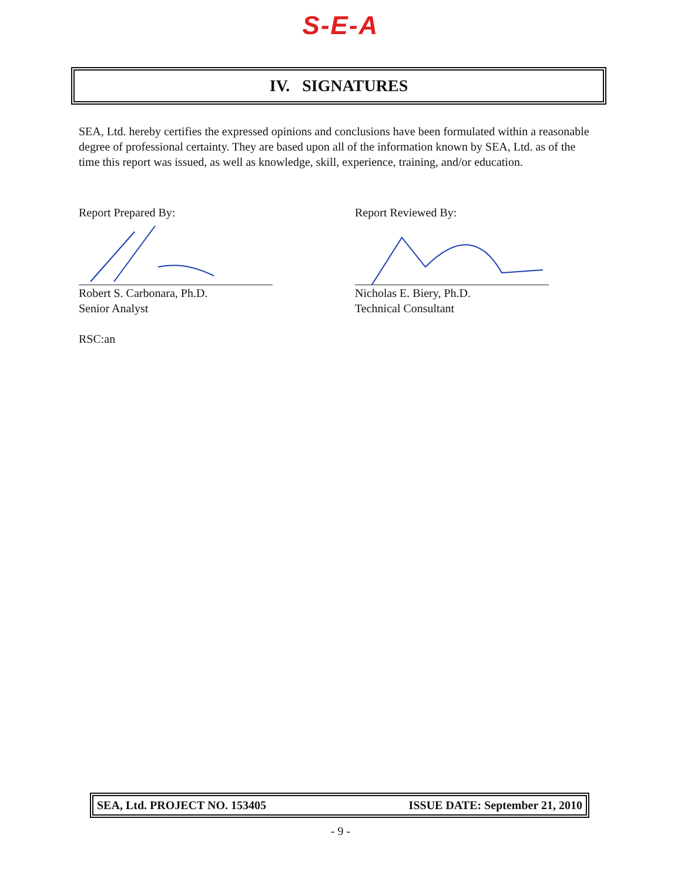S-E-A
IV. SIGNATURES
SEA, Ltd. hereby certifies the expressed opinions and conclusions have been formulated within a reasonable degree of professional certainty. They are based upon all of the information known by SEA, Ltd. as of the time this report was issued, as well as knowledge, skill, experience, training, and/or education.
Report Prepared By:
Robert S. Carbonara, Ph.D.
Senior Analyst
Report Reviewed By:
Nicholas E. Biery, Ph.D.
Technical Consultant
RSC:an
SEA, Ltd. PROJECT NO. 153405 ISSUE DATE: September 21, 2010
- 9 -